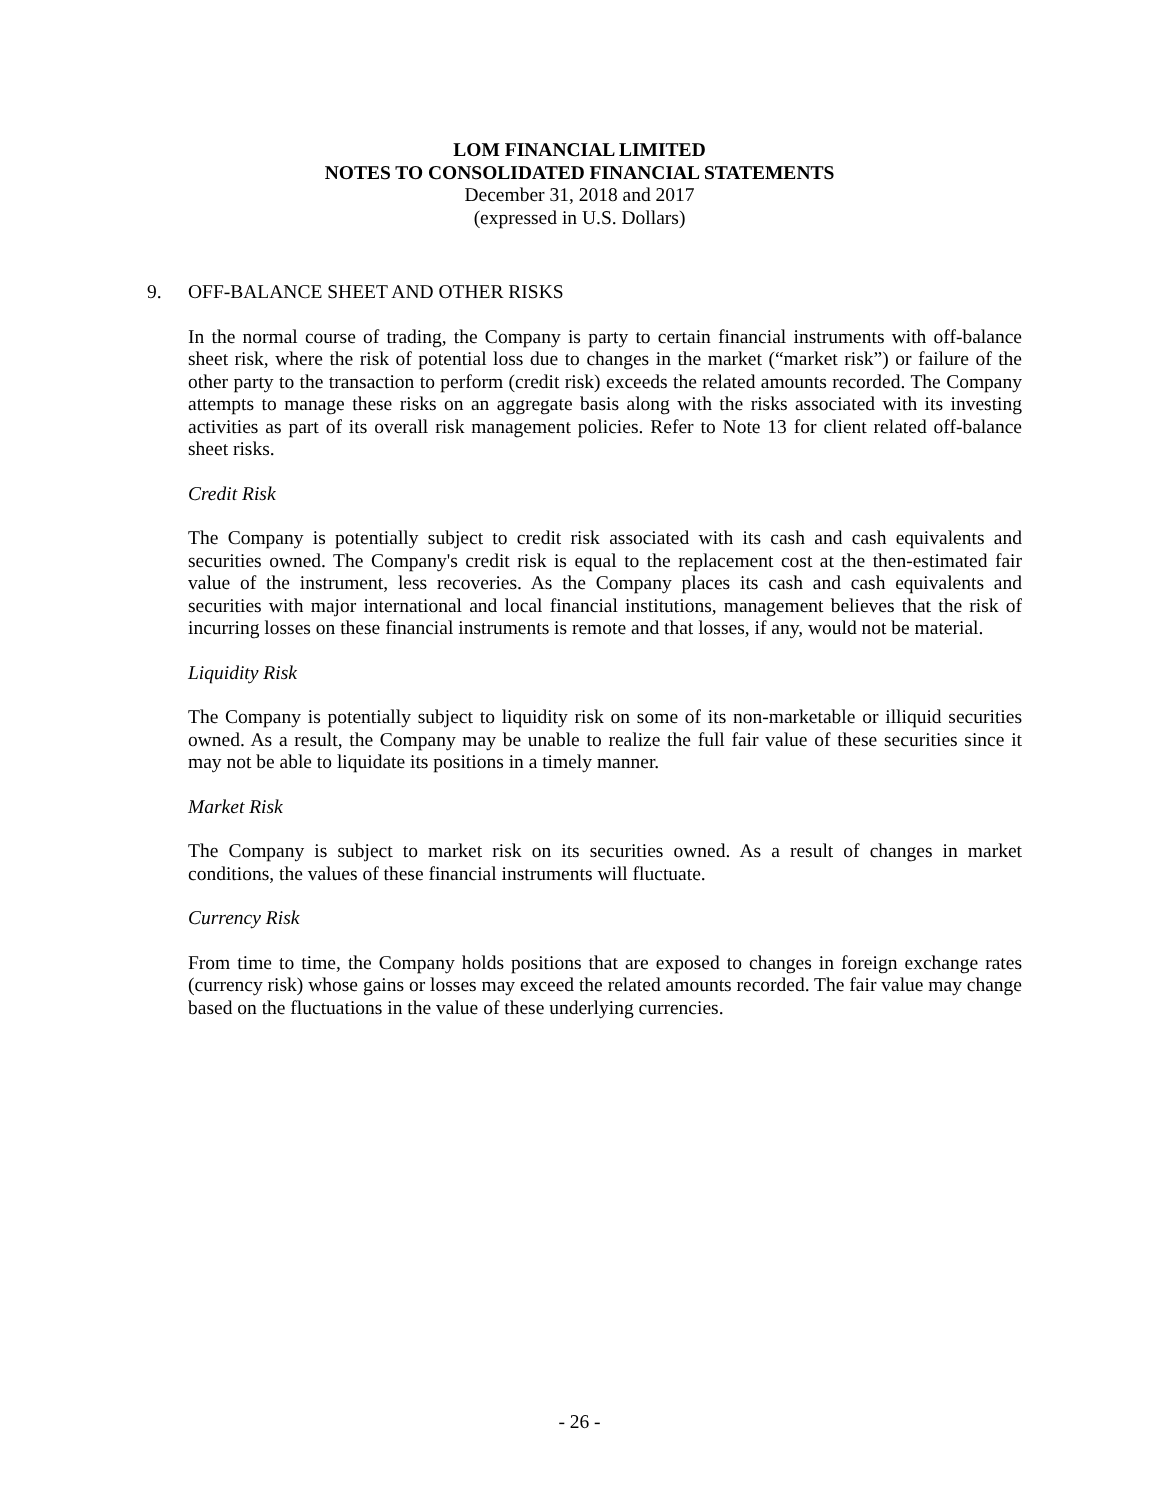LOM FINANCIAL LIMITED
NOTES TO CONSOLIDATED FINANCIAL STATEMENTS
December 31, 2018 and 2017
(expressed in U.S. Dollars)
9. OFF-BALANCE SHEET AND OTHER RISKS
In the normal course of trading, the Company is party to certain financial instruments with off-balance sheet risk, where the risk of potential loss due to changes in the market (“market risk”) or failure of the other party to the transaction to perform (credit risk) exceeds the related amounts recorded. The Company attempts to manage these risks on an aggregate basis along with the risks associated with its investing activities as part of its overall risk management policies. Refer to Note 13 for client related off-balance sheet risks.
Credit Risk
The Company is potentially subject to credit risk associated with its cash and cash equivalents and securities owned. The Company's credit risk is equal to the replacement cost at the then-estimated fair value of the instrument, less recoveries. As the Company places its cash and cash equivalents and securities with major international and local financial institutions, management believes that the risk of incurring losses on these financial instruments is remote and that losses, if any, would not be material.
Liquidity Risk
The Company is potentially subject to liquidity risk on some of its non-marketable or illiquid securities owned. As a result, the Company may be unable to realize the full fair value of these securities since it may not be able to liquidate its positions in a timely manner.
Market Risk
The Company is subject to market risk on its securities owned. As a result of changes in market conditions, the values of these financial instruments will fluctuate.
Currency Risk
From time to time, the Company holds positions that are exposed to changes in foreign exchange rates (currency risk) whose gains or losses may exceed the related amounts recorded. The fair value may change based on the fluctuations in the value of these underlying currencies.
- 26 -